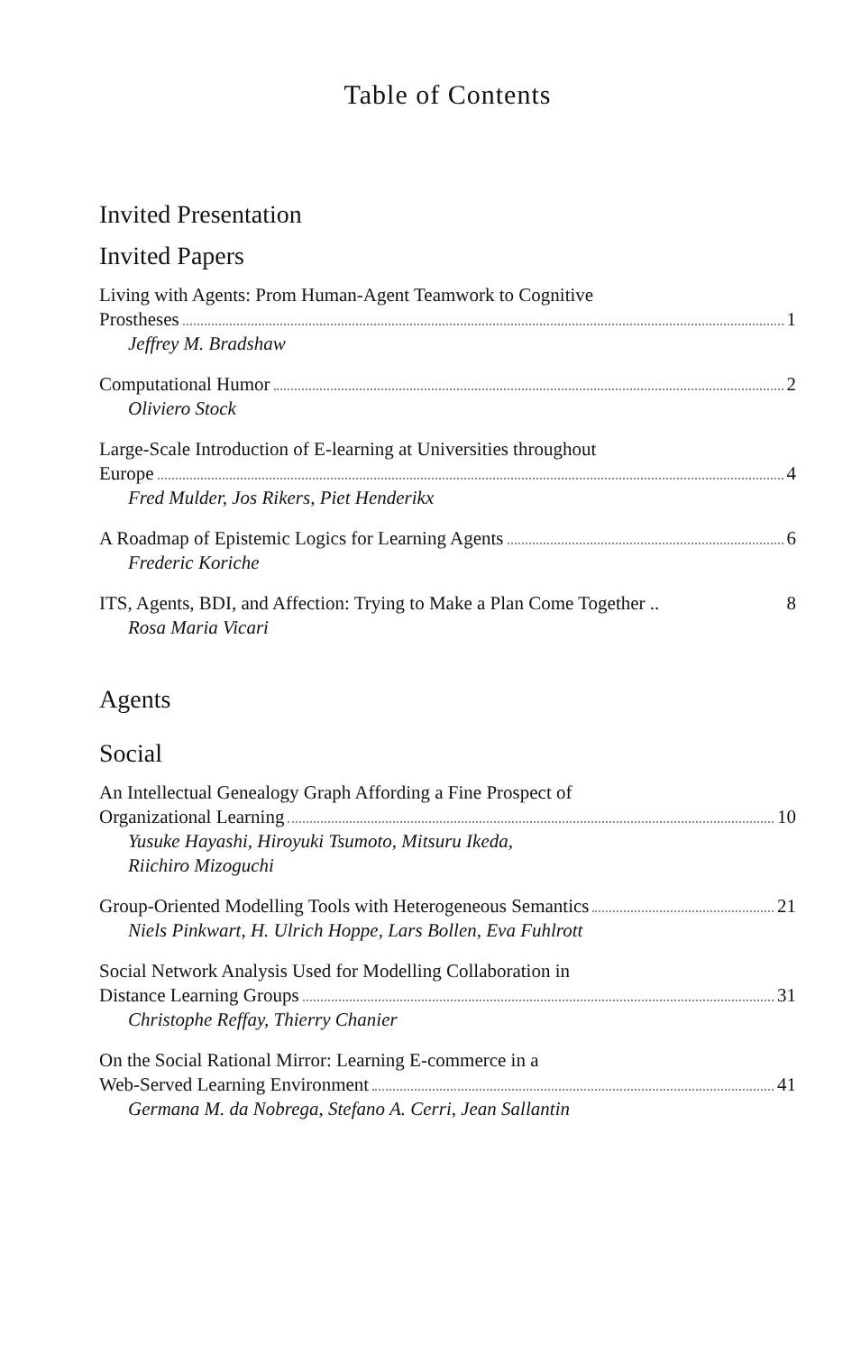Table of Contents
Invited Presentation
Invited Papers
Living with Agents: Prom Human-Agent Teamwork to Cognitive
Prostheses 1
Jeffrey M. Bradshaw
Computational Humor 2
Oliviero Stock
Large-Scale Introduction of E-learning at Universities throughout
Europe 4
Fred Mulder, Jos Rikers, Piet Henderikx
A Roadmap of Epistemic Logics for Learning Agents 6
Frederic Koriche
ITS, Agents, BDI, and Affection: Trying to Make a Plan Come Together .. 8
Rosa Maria Vicari
Agents
Social
An Intellectual Genealogy Graph Affording a Fine Prospect of
Organizational Learning 10
Yusuke Hayashi, Hiroyuki Tsumoto, Mitsuru Ikeda,
Riichiro Mizoguchi
Group-Oriented Modelling Tools with Heterogeneous Semantics 21
Niels Pinkwart, H. Ulrich Hoppe, Lars Bollen, Eva Fuhlrott
Social Network Analysis Used for Modelling Collaboration in
Distance Learning Groups 31
Christophe Reffay, Thierry Chanier
On the Social Rational Mirror: Learning E-commerce in a
Web-Served Learning Environment 41
Germana M. da Nobrega, Stefano A. Cerri, Jean Sallantin